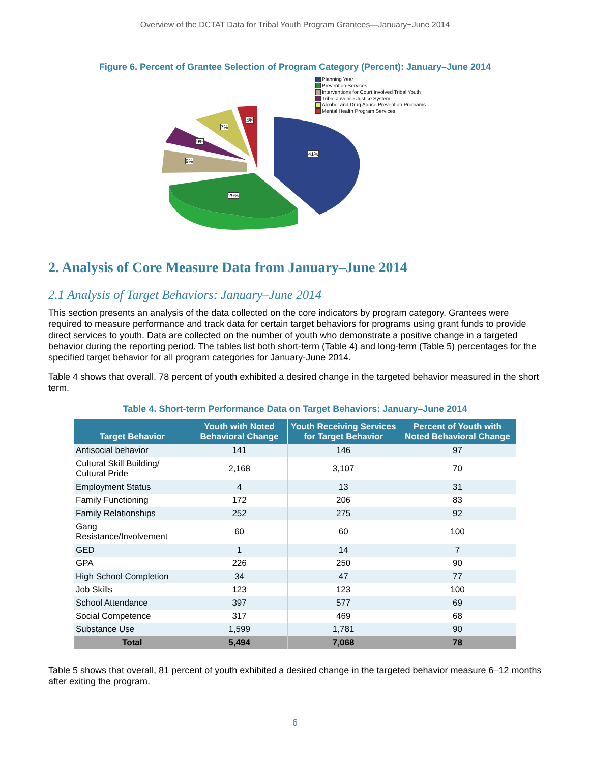Overview of the DCTAT Data for Tribal Youth Program Grantees—January−June 2014
Figure 6. Percent of Grantee Selection of Program Category (Percent): January–June 2014
Planning Year
Prevention Services
Interventions for Court Involved Tribal Youth
Tribal Juvenile Justice System
Alcohol and Drug Abuse Prevention Programs
Mental Health Program Services
41%
29%
9%
9%
7%
4%
2. Analysis of Core Measure Data from January–June 2014
2.1 Analysis of Target Behaviors: January–June 2014
This section presents an analysis of the data collected on the core indicators by program category. Grantees were required to measure performance and track data for certain target behaviors for programs using grant funds to provide direct services to youth. Data are collected on the number of youth who demonstrate a positive change in a targeted behavior during the reporting period. The tables list both short-term (Table 4) and long-term (Table 5) percentages for the specified target behavior for all program categories for January-June 2014.
Table 4 shows that overall, 78 percent of youth exhibited a desired change in the targeted behavior measured in the short term.
Table 4. Short-term Performance Data on Target Behaviors: January–June 2014
| Target Behavior | Youth with Noted Behavioral Change | Youth Receiving Services for Target Behavior | Percent of Youth with Noted Behavioral Change |
| --- | --- | --- | --- |
| Antisocial behavior | 141 | 146 | 97 |
| Cultural Skill Building/ Cultural Pride | 2,168 | 3,107 | 70 |
| Employment Status | 4 | 13 | 31 |
| Family Functioning | 172 | 206 | 83 |
| Family Relationships | 252 | 275 | 92 |
| Gang Resistance/Involvement | 60 | 60 | 100 |
| GED | 1 | 14 | 7 |
| GPA | 226 | 250 | 90 |
| High School Completion | 34 | 47 | 77 |
| Job Skills | 123 | 123 | 100 |
| School Attendance | 397 | 577 | 69 |
| Social Competence | 317 | 469 | 68 |
| Substance Use | 1,599 | 1,781 | 90 |
| Total | 5,494 | 7,068 | 78 |
Table 5 shows that overall, 81 percent of youth exhibited a desired change in the targeted behavior measure 6–12 months after exiting the program.
6